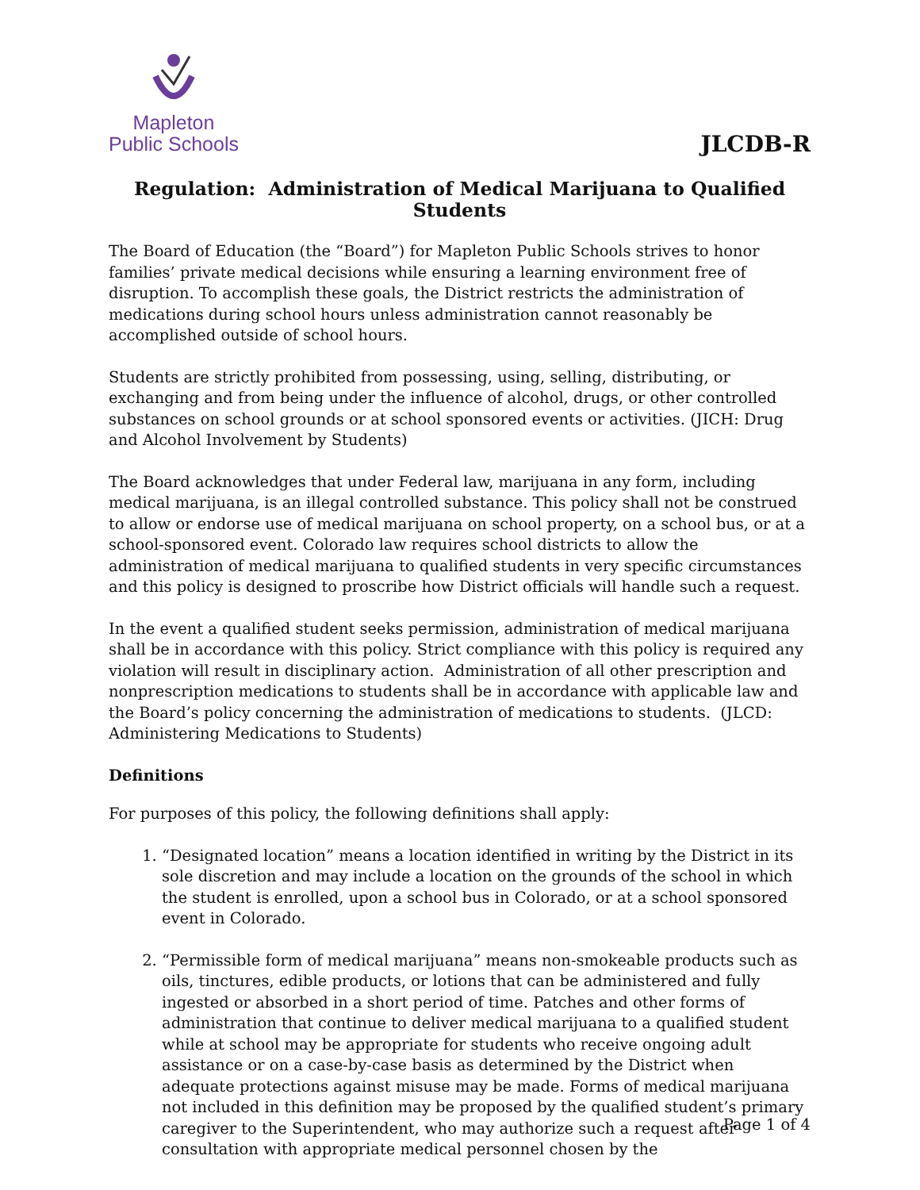Mapleton
Public Schools
JLCDB-R
Regulation: Administration of Medical Marijuana to Qualified Students
The Board of Education (the “Board”) for Mapleton Public Schools strives to honor families’ private medical decisions while ensuring a learning environment free of disruption. To accomplish these goals, the District restricts the administration of medications during school hours unless administration cannot reasonably be accomplished outside of school hours.
Students are strictly prohibited from possessing, using, selling, distributing, or exchanging and from being under the influence of alcohol, drugs, or other controlled substances on school grounds or at school sponsored events or activities. (JICH: Drug and Alcohol Involvement by Students)
The Board acknowledges that under Federal law, marijuana in any form, including medical marijuana, is an illegal controlled substance. This policy shall not be construed to allow or endorse use of medical marijuana on school property, on a school bus, or at a school-sponsored event. Colorado law requires school districts to allow the administration of medical marijuana to qualified students in very specific circumstances and this policy is designed to proscribe how District officials will handle such a request.
In the event a qualified student seeks permission, administration of medical marijuana shall be in accordance with this policy. Strict compliance with this policy is required any violation will result in disciplinary action. Administration of all other prescription and nonprescription medications to students shall be in accordance with applicable law and the Board’s policy concerning the administration of medications to students. (JLCD: Administering Medications to Students)
Definitions
For purposes of this policy, the following definitions shall apply:
1. “Designated location” means a location identified in writing by the District in its sole discretion and may include a location on the grounds of the school in which the student is enrolled, upon a school bus in Colorado, or at a school sponsored event in Colorado.
2. “Permissible form of medical marijuana” means non-smokeable products such as oils, tinctures, edible products, or lotions that can be administered and fully ingested or absorbed in a short period of time. Patches and other forms of administration that continue to deliver medical marijuana to a qualified student while at school may be appropriate for students who receive ongoing adult assistance or on a case-by-case basis as determined by the District when adequate protections against misuse may be made. Forms of medical marijuana not included in this definition may be proposed by the qualified student’s primary caregiver to the Superintendent, who may authorize such a request after consultation with appropriate medical personnel chosen by the
Page 1 of 4